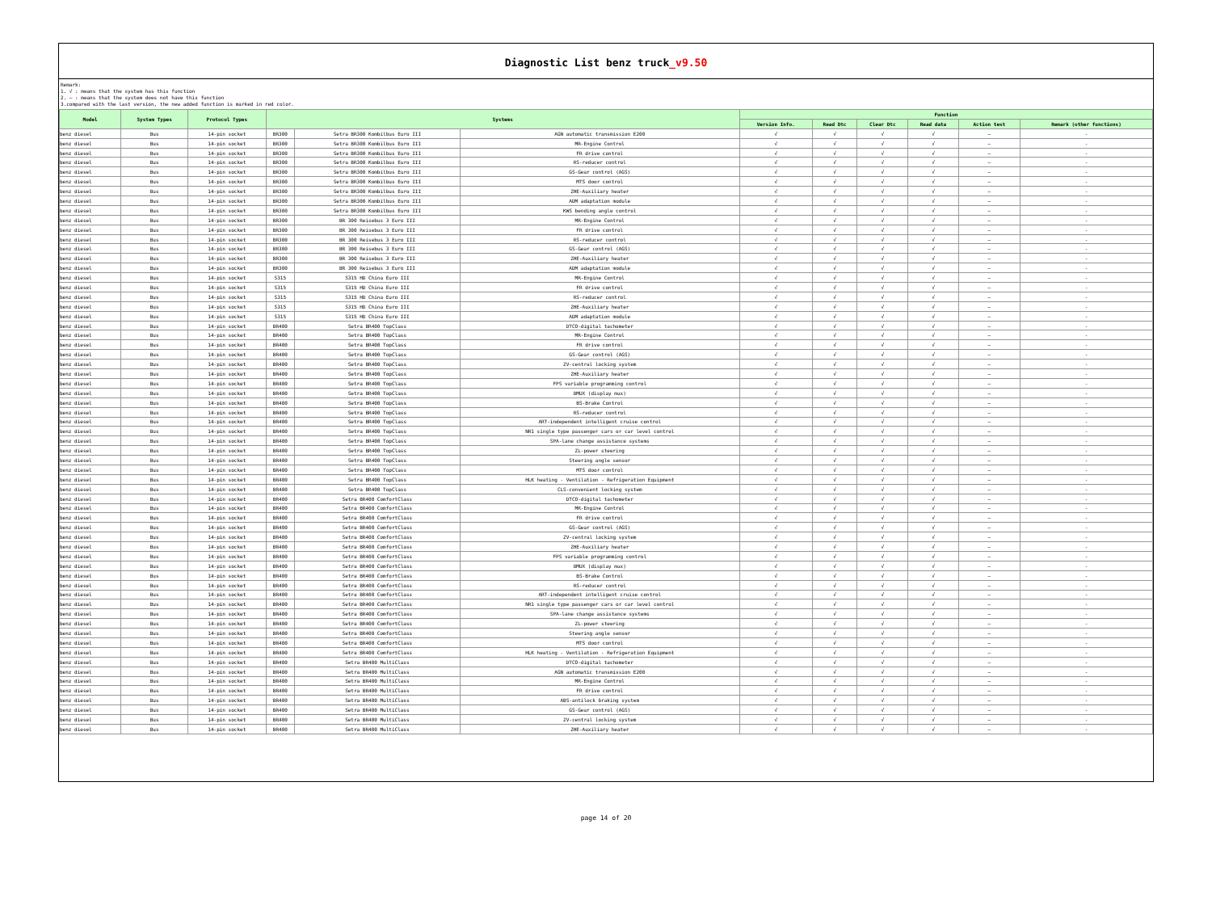Diagnostic List benz truck_v9.50
Remark:
1. √ : means that the system has this function
2. — : means that the system does not have this function
3.compared with the last version, the new added function is marked in red color.
| Model | System Types | Protocol Types | Systems | | | Function | | | | | |
| --- | --- | --- | --- | --- | --- | --- | --- | --- | --- | --- | --- |
| | | | | | | Version Info. | Read Dtc | Clear Dtc | Read data | Action test | Remark (other functions) |
| benz diesel | Bus | 14-pin socket | BR300 | Setra BR300 Kombilbus Euro III | AGN automatic transmission E200 | √ | √ | √ | √ | — | - |
| benz diesel | Bus | 14-pin socket | BR300 | Setra BR300 Kombilbus Euro III | MR-Engine Control | √ | √ | √ | √ | — | - |
| benz diesel | Bus | 14-pin socket | BR300 | Setra BR300 Kombilbus Euro III | FR drive control | √ | √ | √ | √ | — | - |
| benz diesel | Bus | 14-pin socket | BR300 | Setra BR300 Kombilbus Euro III | RS-reducer control | √ | √ | √ | √ | — | - |
| benz diesel | Bus | 14-pin socket | BR300 | Setra BR300 Kombilbus Euro III | GS-Gear control (AGS) | √ | √ | √ | √ | — | - |
| benz diesel | Bus | 14-pin socket | BR300 | Setra BR300 Kombilbus Euro III | MTS door control | √ | √ | √ | √ | — | - |
| benz diesel | Bus | 14-pin socket | BR300 | Setra BR300 Kombilbus Euro III | ZHE-Auxiliary heater | √ | √ | √ | √ | — | - |
| benz diesel | Bus | 14-pin socket | BR300 | Setra BR300 Kombilbus Euro III | ADM adaptation module | √ | √ | √ | √ | — | - |
| benz diesel | Bus | 14-pin socket | BR300 | Setra BR300 Kombilbus Euro III | KWS bending angle control | √ | √ | √ | √ | — | - |
| benz diesel | Bus | 14-pin socket | BR300 | BR 300 Reisebus 3 Euro III | MR-Engine Control | √ | √ | √ | √ | — | - |
| benz diesel | Bus | 14-pin socket | BR300 | BR 300 Reisebus 3 Euro III | FR drive control | √ | √ | √ | √ | — | - |
| benz diesel | Bus | 14-pin socket | BR300 | BR 300 Reisebus 3 Euro III | RS-reducer control | √ | √ | √ | √ | — | - |
| benz diesel | Bus | 14-pin socket | BR300 | BR 300 Reisebus 3 Euro III | GS-Gear control (AGS) | √ | √ | √ | √ | — | - |
| benz diesel | Bus | 14-pin socket | BR300 | BR 300 Reisebus 3 Euro III | ZHE-Auxiliary heater | √ | √ | √ | √ | — | - |
| benz diesel | Bus | 14-pin socket | BR300 | BR 300 Reisebus 3 Euro III | ADM adaptation module | √ | √ | √ | √ | — | - |
| benz diesel | Bus | 14-pin socket | S315 | S315 HD China Euro III | MR-Engine Control | √ | √ | √ | √ | — | - |
| benz diesel | Bus | 14-pin socket | S315 | S315 HD China Euro III | FR drive control | √ | √ | √ | √ | — | - |
| benz diesel | Bus | 14-pin socket | S315 | S315 HD China Euro III | RS-reducer control | √ | √ | √ | √ | — | - |
| benz diesel | Bus | 14-pin socket | S315 | S315 HD China Euro III | ZHE-Auxiliary heater | √ | √ | √ | √ | — | - |
| benz diesel | Bus | 14-pin socket | S315 | S315 HD China Euro III | ADM adaptation module | √ | √ | √ | √ | — | - |
| benz diesel | Bus | 14-pin socket | BR400 | Setra BR400 TopClass | DTCO-digital tachometer | √ | √ | √ | √ | — | - |
| benz diesel | Bus | 14-pin socket | BR400 | Setra BR400 TopClass | MR-Engine Control | √ | √ | √ | √ | — | - |
| benz diesel | Bus | 14-pin socket | BR400 | Setra BR400 TopClass | FR drive control | √ | √ | √ | √ | — | - |
| benz diesel | Bus | 14-pin socket | BR400 | Setra BR400 TopClass | GS-Gear control (AGS) | √ | √ | √ | √ | — | - |
| benz diesel | Bus | 14-pin socket | BR400 | Setra BR400 TopClass | ZV-central locking system | √ | √ | √ | √ | — | - |
| benz diesel | Bus | 14-pin socket | BR400 | Setra BR400 TopClass | ZHE-Auxiliary heater | √ | √ | √ | √ | — | - |
| benz diesel | Bus | 14-pin socket | BR400 | Setra BR400 TopClass | FPS variable programming control | √ | √ | √ | √ | — | - |
| benz diesel | Bus | 14-pin socket | BR400 | Setra BR400 TopClass | DMUX (display mux) | √ | √ | √ | √ | — | - |
| benz diesel | Bus | 14-pin socket | BR400 | Setra BR400 TopClass | BS-Brake Control | √ | √ | √ | √ | — | - |
| benz diesel | Bus | 14-pin socket | BR400 | Setra BR400 TopClass | RS-reducer control | √ | √ | √ | √ | — | - |
| benz diesel | Bus | 14-pin socket | BR400 | Setra BR400 TopClass | ART-independent intelligent cruise control | √ | √ | √ | √ | — | - |
| benz diesel | Bus | 14-pin socket | BR400 | Setra BR400 TopClass | NR1 single type passenger cars or car level control | √ | √ | √ | √ | — | - |
| benz diesel | Bus | 14-pin socket | BR400 | Setra BR400 TopClass | SPA-lane change assistance systems | √ | √ | √ | √ | — | - |
| benz diesel | Bus | 14-pin socket | BR400 | Setra BR400 TopClass | ZL-power steering | √ | √ | √ | √ | — | - |
| benz diesel | Bus | 14-pin socket | BR400 | Setra BR400 TopClass | Steering angle sensor | √ | √ | √ | √ | — | - |
| benz diesel | Bus | 14-pin socket | BR400 | Setra BR400 TopClass | MTS door control | √ | √ | √ | √ | — | - |
| benz diesel | Bus | 14-pin socket | BR400 | Setra BR400 TopClass | HLK heating - Ventilation - Refrigeration Equipment | √ | √ | √ | √ | — | - |
| benz diesel | Bus | 14-pin socket | BR400 | Setra BR400 TopClass | CLS-convenient locking system | √ | √ | √ | √ | — | - |
| benz diesel | Bus | 14-pin socket | BR400 | Setra BR400 ComfortClass | DTCO-digital tachometer | √ | √ | √ | √ | — | - |
| benz diesel | Bus | 14-pin socket | BR400 | Setra BR400 ComfortClass | MR-Engine Control | √ | √ | √ | √ | — | - |
| benz diesel | Bus | 14-pin socket | BR400 | Setra BR400 ComfortClass | FR drive control | √ | √ | √ | √ | — | - |
| benz diesel | Bus | 14-pin socket | BR400 | Setra BR400 ComfortClass | GS-Gear control (AGS) | √ | √ | √ | √ | — | - |
| benz diesel | Bus | 14-pin socket | BR400 | Setra BR400 ComfortClass | ZV-central locking system | √ | √ | √ | √ | — | - |
| benz diesel | Bus | 14-pin socket | BR400 | Setra BR400 ComfortClass | ZHE-Auxiliary heater | √ | √ | √ | √ | — | - |
| benz diesel | Bus | 14-pin socket | BR400 | Setra BR400 ComfortClass | FPS variable programming control | √ | √ | √ | √ | — | - |
| benz diesel | Bus | 14-pin socket | BR400 | Setra BR400 ComfortClass | DMUX (display mux) | √ | √ | √ | √ | — | - |
| benz diesel | Bus | 14-pin socket | BR400 | Setra BR400 ComfortClass | BS-Brake Control | √ | √ | √ | √ | — | - |
| benz diesel | Bus | 14-pin socket | BR400 | Setra BR400 ComfortClass | RS-reducer control | √ | √ | √ | √ | — | - |
| benz diesel | Bus | 14-pin socket | BR400 | Setra BR400 ComfortClass | ART-independent intelligent cruise control | √ | √ | √ | √ | — | - |
| benz diesel | Bus | 14-pin socket | BR400 | Setra BR400 ComfortClass | NR1 single type passenger cars or car level control | √ | √ | √ | √ | — | - |
| benz diesel | Bus | 14-pin socket | BR400 | Setra BR400 ComfortClass | SPA-lane change assistance systems | √ | √ | √ | √ | — | - |
| benz diesel | Bus | 14-pin socket | BR400 | Setra BR400 ComfortClass | ZL-power steering | √ | √ | √ | √ | — | - |
| benz diesel | Bus | 14-pin socket | BR400 | Setra BR400 ComfortClass | Steering angle sensor | √ | √ | √ | √ | — | - |
| benz diesel | Bus | 14-pin socket | BR400 | Setra BR400 ComfortClass | MTS door control | √ | √ | √ | √ | — | - |
| benz diesel | Bus | 14-pin socket | BR400 | Setra BR400 ComfortClass | HLK heating - Ventilation - Refrigeration Equipment | √ | √ | √ | √ | — | - |
| benz diesel | Bus | 14-pin socket | BR400 | Setra BR400 MultiClass | DTCO-digital tachometer | √ | √ | √ | √ | — | - |
| benz diesel | Bus | 14-pin socket | BR400 | Setra BR400 MultiClass | AGN automatic transmission E200 | √ | √ | √ | √ | — | - |
| benz diesel | Bus | 14-pin socket | BR400 | Setra BR400 MultiClass | MR-Engine Control | √ | √ | √ | √ | — | - |
| benz diesel | Bus | 14-pin socket | BR400 | Setra BR400 MultiClass | FR drive control | √ | √ | √ | √ | — | - |
| benz diesel | Bus | 14-pin socket | BR400 | Setra BR400 MultiClass | ABS-antilock braking system | √ | √ | √ | √ | — | - |
| benz diesel | Bus | 14-pin socket | BR400 | Setra BR400 MultiClass | GS-Gear control (AGS) | √ | √ | √ | √ | — | - |
| benz diesel | Bus | 14-pin socket | BR400 | Setra BR400 MultiClass | ZV-central locking system | √ | √ | √ | √ | — | - |
| benz diesel | Bus | 14-pin socket | BR400 | Setra BR400 MultiClass | ZHE-Auxiliary heater | √ | √ | √ | √ | — | - |
page 14 of 20